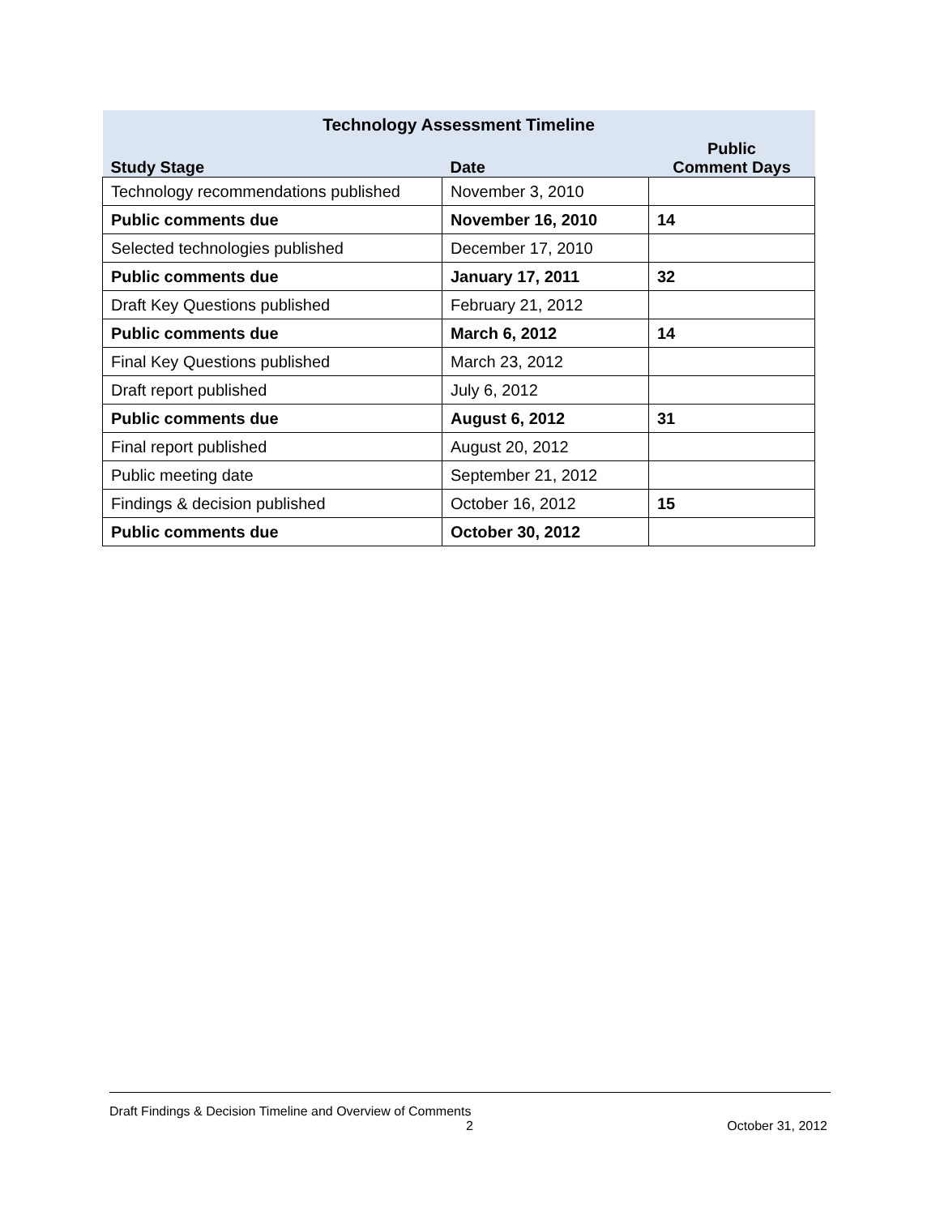| Technology Assessment Timeline | | |
| --- | --- | --- |
| Study Stage | Date | Public Comment Days |
| Technology recommendations published | November 3, 2010 | |
| Public comments due | November 16, 2010 | 14 |
| Selected technologies published | December 17, 2010 | |
| Public comments due | January 17, 2011 | 32 |
| Draft Key Questions published | February 21, 2012 | |
| Public comments due | March 6, 2012 | 14 |
| Final Key Questions published | March 23, 2012 | |
| Draft report published | July 6, 2012 | |
| Public comments due | August 6, 2012 | 31 |
| Final report published | August 20, 2012 | |
| Public meeting date | September 21, 2012 | |
| Findings & decision published | October 16, 2012 | 15 |
| Public comments due | October 30, 2012 | |
Draft Findings & Decision Timeline and Overview of Comments
2 October 31, 2012